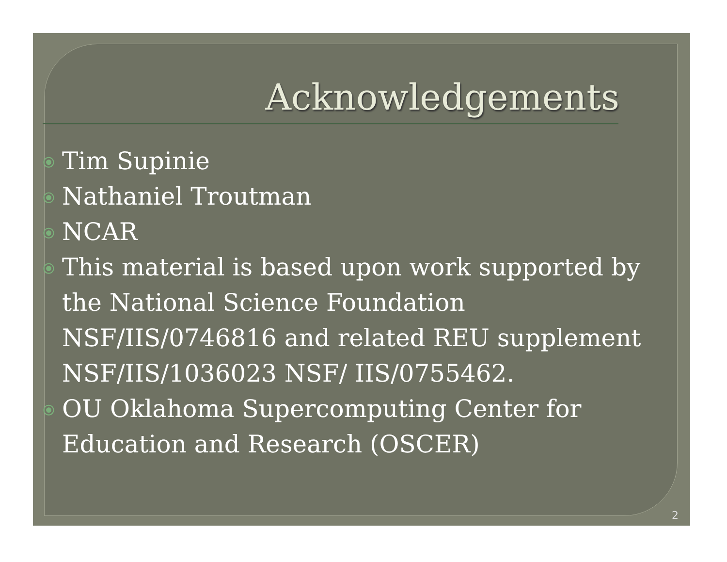Acknowledgements
⦿ Tim Supinie
⦿ Nathaniel Troutman
⦿ NCAR
⦿ This material is based upon work supported by the National Science Foundation NSF/IIS/0746816 and related REU supplement NSF/IIS/1036023 NSF/ IIS/0755462.
⦿ OU Oklahoma Supercomputing Center for Education and Research (OSCER)
2